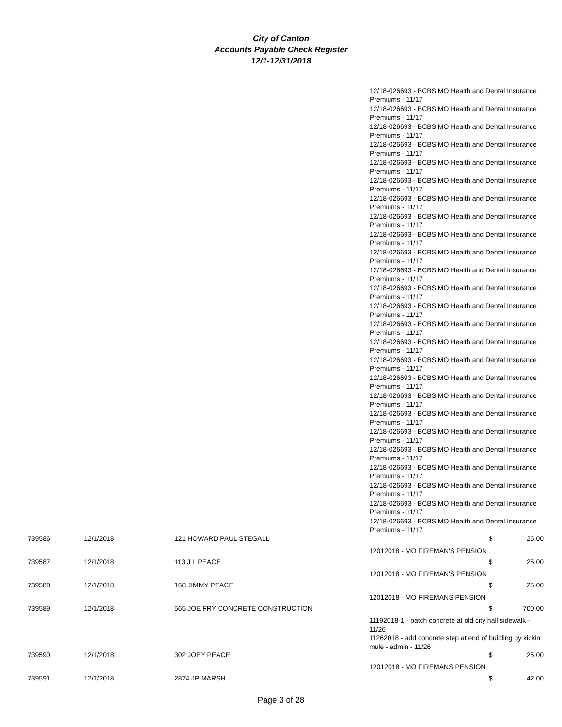City of Canton
Accounts Payable Check Register
12/1-12/31/2018
12/18-026693 - BCBS MO Health and Dental Insurance Premiums - 11/17
12/18-026693 - BCBS MO Health and Dental Insurance Premiums - 11/17
12/18-026693 - BCBS MO Health and Dental Insurance Premiums - 11/17
12/18-026693 - BCBS MO Health and Dental Insurance Premiums - 11/17
12/18-026693 - BCBS MO Health and Dental Insurance Premiums - 11/17
12/18-026693 - BCBS MO Health and Dental Insurance Premiums - 11/17
12/18-026693 - BCBS MO Health and Dental Insurance Premiums - 11/17
12/18-026693 - BCBS MO Health and Dental Insurance Premiums - 11/17
12/18-026693 - BCBS MO Health and Dental Insurance Premiums - 11/17
12/18-026693 - BCBS MO Health and Dental Insurance Premiums - 11/17
12/18-026693 - BCBS MO Health and Dental Insurance Premiums - 11/17
12/18-026693 - BCBS MO Health and Dental Insurance Premiums - 11/17
12/18-026693 - BCBS MO Health and Dental Insurance Premiums - 11/17
12/18-026693 - BCBS MO Health and Dental Insurance Premiums - 11/17
12/18-026693 - BCBS MO Health and Dental Insurance Premiums - 11/17
12/18-026693 - BCBS MO Health and Dental Insurance Premiums - 11/17
12/18-026693 - BCBS MO Health and Dental Insurance Premiums - 11/17
12/18-026693 - BCBS MO Health and Dental Insurance Premiums - 11/17
12/18-026693 - BCBS MO Health and Dental Insurance Premiums - 11/17
12/18-026693 - BCBS MO Health and Dental Insurance Premiums - 11/17
12/18-026693 - BCBS MO Health and Dental Insurance Premiums - 11/17
12/18-026693 - BCBS MO Health and Dental Insurance Premiums - 11/17
12/18-026693 - BCBS MO Health and Dental Insurance Premiums - 11/17
12/18-026693 - BCBS MO Health and Dental Insurance Premiums - 11/17
12/18-026693 - BCBS MO Health and Dental Insurance Premiums - 11/17
| 739586 | 12/1/2018 | 121 HOWARD PAUL STEGALL | $ | 25.00 |
| 12012018 - MO FIREMAN'S PENSION | | | | |
| 739587 | 12/1/2018 | 113 J L PEACE | $ | 25.00 |
| 12012018 - MO FIREMAN'S PENSION | | | | |
| 739588 | 12/1/2018 | 168 JIMMY PEACE | $ | 25.00 |
| 12012018 - MO FIREMANS PENSION | | | | |
| 739589 | 12/1/2018 | 565 JOE FRY CONCRETE CONSTRUCTION | $ | 700.00 |
| 11192018-1 - patch concrete at old city hall sidewalk - 11/26 11262018 - add concrete step at end of building by kickin mule - admin - 11/26 | | | | |
| 739590 | 12/1/2018 | 302 JOEY PEACE | $ | 25.00 |
| 12012018 - MO FIREMANS PENSION | | | | |
| 739591 | 12/1/2018 | 2874 JP MARSH | $ | 42.00 |
Page 3 of 28